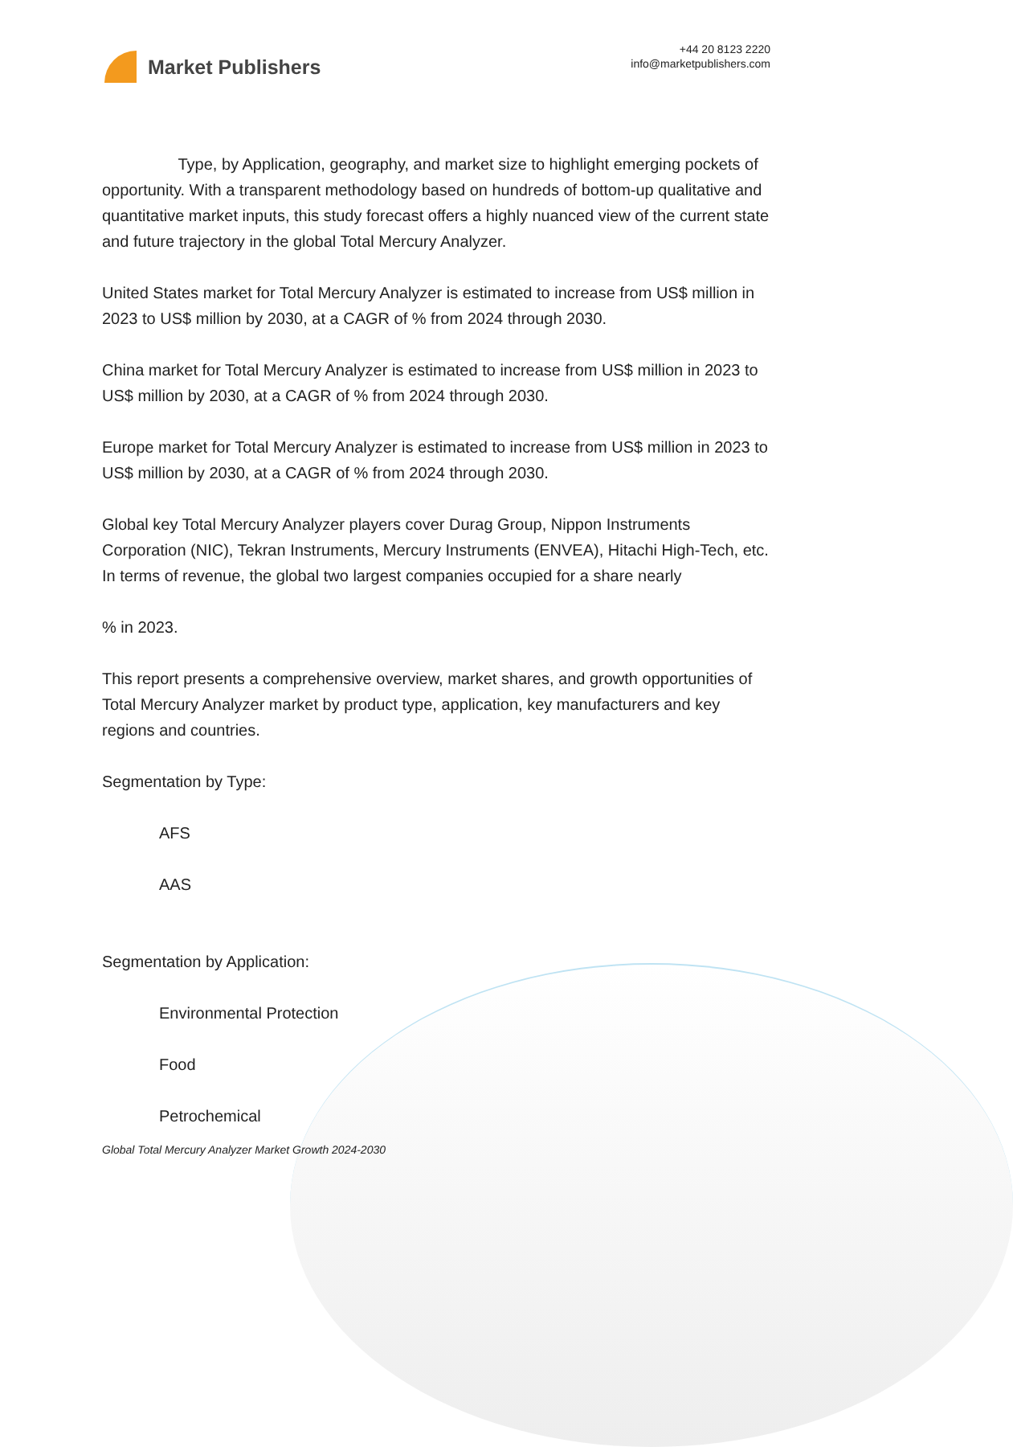Market Publishers
+44 20 8123 2220
info@marketpublishers.com
Type, by Application, geography, and market size to highlight emerging pockets of opportunity. With a transparent methodology based on hundreds of bottom-up qualitative and quantitative market inputs, this study forecast offers a highly nuanced view of the current state and future trajectory in the global Total Mercury Analyzer.
United States market for Total Mercury Analyzer is estimated to increase from US$ million in 2023 to US$ million by 2030, at a CAGR of % from 2024 through 2030.
China market for Total Mercury Analyzer is estimated to increase from US$ million in 2023 to US$ million by 2030, at a CAGR of % from 2024 through 2030.
Europe market for Total Mercury Analyzer is estimated to increase from US$ million in 2023 to US$ million by 2030, at a CAGR of % from 2024 through 2030.
Global key Total Mercury Analyzer players cover Durag Group, Nippon Instruments Corporation (NIC), Tekran Instruments, Mercury Instruments (ENVEA), Hitachi High-Tech, etc. In terms of revenue, the global two largest companies occupied for a share nearly
% in 2023.
This report presents a comprehensive overview, market shares, and growth opportunities of Total Mercury Analyzer market by product type, application, key manufacturers and key regions and countries.
Segmentation by Type:
AFS
AAS
Segmentation by Application:
Environmental Protection
Food
Petrochemical
Global Total Mercury Analyzer Market Growth 2024-2030